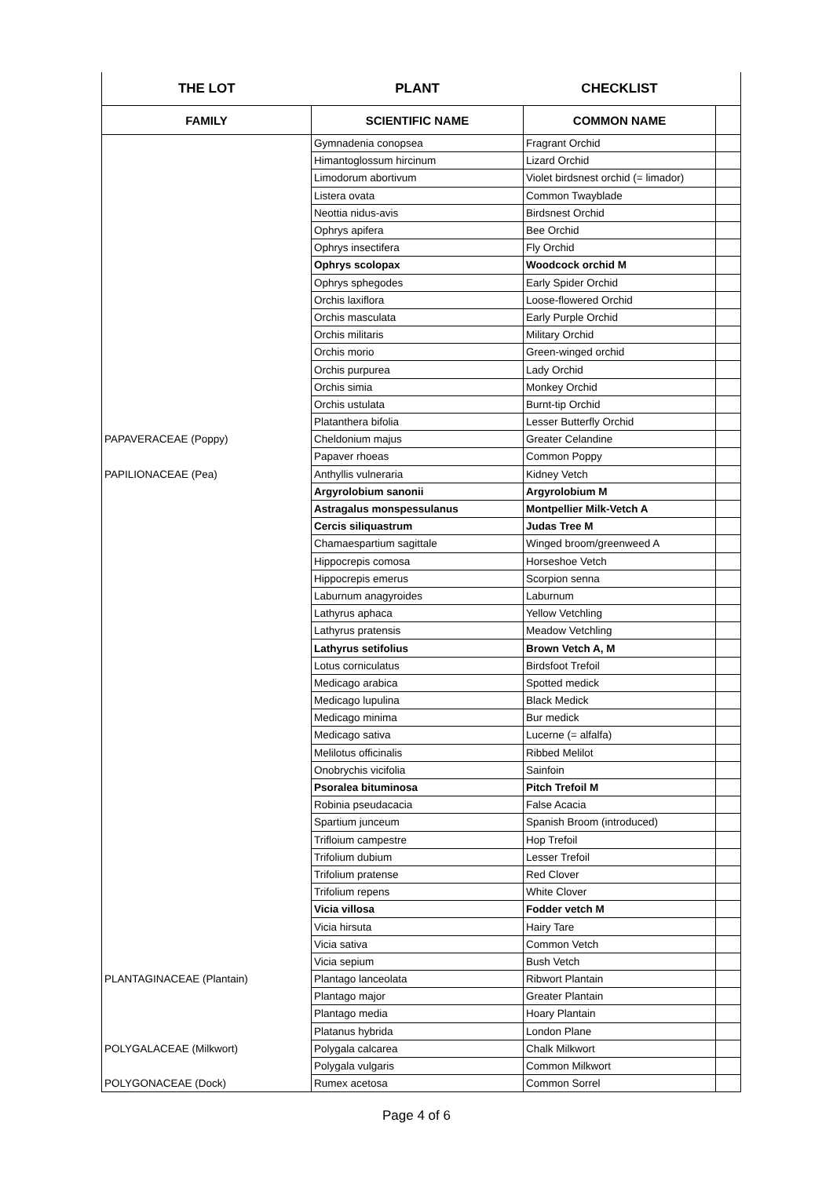| THE LOT | PLANT | CHECKLIST | |
| --- | --- | --- | --- |
| FAMILY | SCIENTIFIC NAME | COMMON NAME | |
| | Gymnadenia conopsea | Fragrant Orchid | |
| | Himantoglossum hircinum | Lizard Orchid | |
| | Limodorum abortivum | Violet birdsnest orchid (= limador) | |
| | Listera ovata | Common Twayblade | |
| | Neottia nidus-avis | Birdsnest Orchid | |
| | Ophrys apifera | Bee Orchid | |
| | Ophrys insectifera | Fly Orchid | |
| | Ophrys scolopax | Woodcock orchid M | |
| | Ophrys sphegodes | Early Spider Orchid | |
| | Orchis laxiflora | Loose-flowered Orchid | |
| | Orchis masculata | Early Purple Orchid | |
| | Orchis militaris | Military Orchid | |
| | Orchis morio | Green-winged orchid | |
| | Orchis purpurea | Lady Orchid | |
| | Orchis simia | Monkey Orchid | |
| | Orchis ustulata | Burnt-tip Orchid | |
| | Platanthera bifolia | Lesser Butterfly Orchid | |
| PAPAVERACEAE (Poppy) | Cheldonium majus | Greater Celandine | |
| | Papaver rhoeas | Common Poppy | |
| PAPILIONACEAE (Pea) | Anthyllis vulneraria | Kidney Vetch | |
| | Argyrolobium sanonii | Argyrolobium M | |
| | Astragalus monspessulanus | Montpellier Milk-Vetch A | |
| | Cercis siliquastrum | Judas Tree M | |
| | Chamaespartium sagittale | Winged broom/greenweed A | |
| | Hippocrepis comosa | Horseshoe Vetch | |
| | Hippocrepis emerus | Scorpion senna | |
| | Laburnum anagyroides | Laburnum | |
| | Lathyrus aphaca | Yellow Vetchling | |
| | Lathyrus pratensis | Meadow Vetchling | |
| | Lathyrus setifolius | Brown Vetch A, M | |
| | Lotus corniculatus | Birdsfoot Trefoil | |
| | Medicago arabica | Spotted medick | |
| | Medicago lupulina | Black Medick | |
| | Medicago minima | Bur medick | |
| | Medicago sativa | Lucerne (= alfalfa) | |
| | Melilotus officinalis | Ribbed Melilot | |
| | Onobrychis vicifolia | Sainfoin | |
| | Psoralea bituminosa | Pitch Trefoil M | |
| | Robinia pseudacacia | False Acacia | |
| | Spartium junceum | Spanish Broom (introduced) | |
| | Trifloium campestre | Hop Trefoil | |
| | Trifolium dubium | Lesser Trefoil | |
| | Trifolium pratense | Red Clover | |
| | Trifolium repens | White Clover | |
| | Vicia villosa | Fodder vetch M | |
| | Vicia hirsuta | Hairy Tare | |
| | Vicia sativa | Common Vetch | |
| | Vicia sepium | Bush Vetch | |
| PLANTAGINACEAE (Plantain) | Plantago lanceolata | Ribwort Plantain | |
| | Plantago major | Greater Plantain | |
| | Plantago media | Hoary Plantain | |
| | Platanus hybrida | London Plane | |
| POLYGALACEAE (Milkwort) | Polygala calcarea | Chalk Milkwort | |
| | Polygala vulgaris | Common Milkwort | |
| POLYGONACEAE (Dock) | Rumex acetosa | Common Sorrel | |
Page 4 of 6